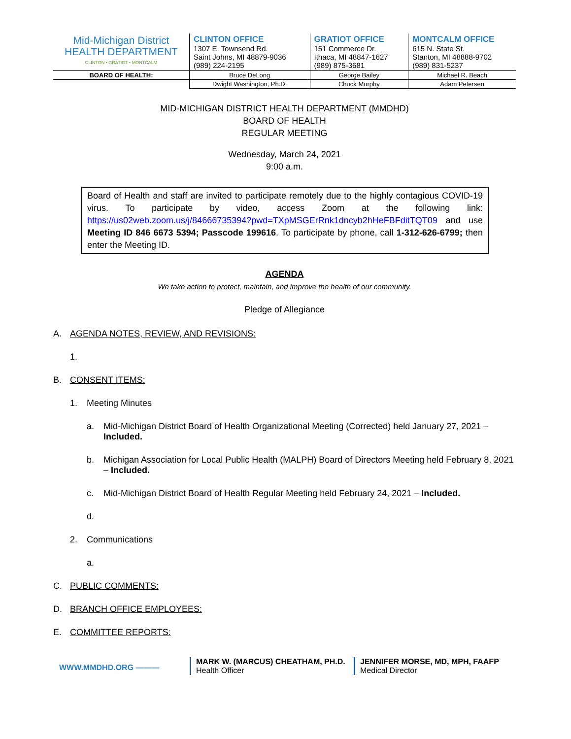| Mid-Michigan District HEALTH DEPARTMENT CLINTON • GRATIOT • MONTCALM | CLINTON OFFICE 1307 E. Townsend Rd. Saint Johns, MI 48879-9036 (989) 224-2195 | GRATIOT OFFICE 151 Commerce Dr. Ithaca, MI 48847-1627 (989) 875-3681 | MONTCALM OFFICE 615 N. State St. Stanton, MI 48888-9702 (989) 831-5237 |
| BOARD OF HEALTH: | Bruce DeLong | George Bailey | Michael R. Beach |
| | Dwight Washington, Ph.D. | Chuck Murphy | Adam Petersen |
MID-MICHIGAN DISTRICT HEALTH DEPARTMENT (MMDHD)
BOARD OF HEALTH
REGULAR MEETING
Wednesday, March 24, 2021
9:00 a.m.
Board of Health and staff are invited to participate remotely due to the highly contagious COVID-19 virus. To participate by video, access Zoom at the following link: https://us02web.zoom.us/j/84666735394?pwd=TXpMSGErRnk1dncyb2hHeFBFditTQT09 and use Meeting ID 846 6673 5394; Passcode 199616. To participate by phone, call 1-312-626-6799; then enter the Meeting ID.
AGENDA
We take action to protect, maintain, and improve the health of our community.
Pledge of Allegiance
A. AGENDA NOTES, REVIEW, AND REVISIONS:
1.
B. CONSENT ITEMS:
1. Meeting Minutes
a. Mid-Michigan District Board of Health Organizational Meeting (Corrected) held January 27, 2021 – Included.
b. Michigan Association for Local Public Health (MALPH) Board of Directors Meeting held February 8, 2021 – Included.
c. Mid-Michigan District Board of Health Regular Meeting held February 24, 2021 – Included.
d.
2. Communications
a.
C. PUBLIC COMMENTS:
D. BRANCH OFFICE EMPLOYEES:
E. COMMITTEE REPORTS:
WWW.MMDHD.ORG ———
MARK W. (MARCUS) CHEATHAM, PH.D.
Health Officer
JENNIFER MORSE, MD, MPH, FAAFP
Medical Director